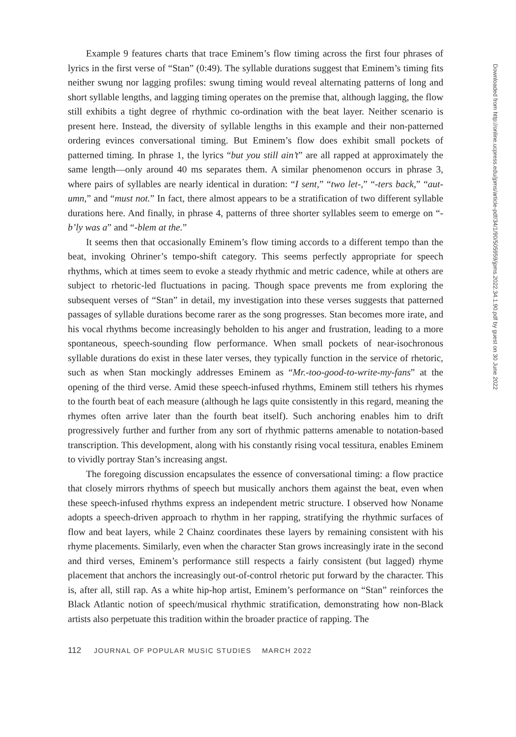Example 9 features charts that trace Eminem’s flow timing across the first four phrases of lyrics in the first verse of “Stan” (0:49). The syllable durations suggest that Eminem’s timing fits neither swung nor lagging profiles: swung timing would reveal alternating patterns of long and short syllable lengths, and lagging timing operates on the premise that, although lagging, the flow still exhibits a tight degree of rhythmic co-ordination with the beat layer. Neither scenario is present here. Instead, the diversity of syllable lengths in this example and their non-patterned ordering evinces conversational timing. But Eminem’s flow does exhibit small pockets of patterned timing. In phrase 1, the lyrics “but you still ain’t” are all rapped at approximately the same length—only around 40 ms separates them. A similar phenomenon occurs in phrase 3, where pairs of syllables are nearly identical in duration: “I sent,” “two let-,” “-ters back,” “aut-umn,” and “must not.” In fact, there almost appears to be a stratification of two different syllable durations here. And finally, in phrase 4, patterns of three shorter syllables seem to emerge on “-b’ly was a” and “-blem at the.”
It seems then that occasionally Eminem’s flow timing accords to a different tempo than the beat, invoking Ohriner’s tempo-shift category. This seems perfectly appropriate for speech rhythms, which at times seem to evoke a steady rhythmic and metric cadence, while at others are subject to rhetoric-led fluctuations in pacing. Though space prevents me from exploring the subsequent verses of “Stan” in detail, my investigation into these verses suggests that patterned passages of syllable durations become rarer as the song progresses. Stan becomes more irate, and his vocal rhythms become increasingly beholden to his anger and frustration, leading to a more spontaneous, speech-sounding flow performance. When small pockets of near-isochronous syllable durations do exist in these later verses, they typically function in the service of rhetoric, such as when Stan mockingly addresses Eminem as “Mr.-too-good-to-write-my-fans” at the opening of the third verse. Amid these speech-infused rhythms, Eminem still tethers his rhymes to the fourth beat of each measure (although he lags quite consistently in this regard, meaning the rhymes often arrive later than the fourth beat itself). Such anchoring enables him to drift progressively further and further from any sort of rhythmic patterns amenable to notation-based transcription. This development, along with his constantly rising vocal tessitura, enables Eminem to vividly portray Stan’s increasing angst.
The foregoing discussion encapsulates the essence of conversational timing: a flow practice that closely mirrors rhythms of speech but musically anchors them against the beat, even when these speech-infused rhythms express an independent metric structure. I observed how Noname adopts a speech-driven approach to rhythm in her rapping, stratifying the rhythmic surfaces of flow and beat layers, while 2 Chainz coordinates these layers by remaining consistent with his rhyme placements. Similarly, even when the character Stan grows increasingly irate in the second and third verses, Eminem’s performance still respects a fairly consistent (but lagged) rhyme placement that anchors the increasingly out-of-control rhetoric put forward by the character. This is, after all, still rap. As a white hip-hop artist, Eminem’s performance on “Stan” reinforces the Black Atlantic notion of speech/musical rhythmic stratification, demonstrating how non-Black artists also perpetuate this tradition within the broader practice of rapping. The
112 JOURNAL OF POPULAR MUSIC STUDIES MARCH 2022
Downloaded from http://online.ucpress.edu/jpms/article-pdf/34/1/90/505959/jpms.2022.34.1.90.pdf by guest on 30 June 2022